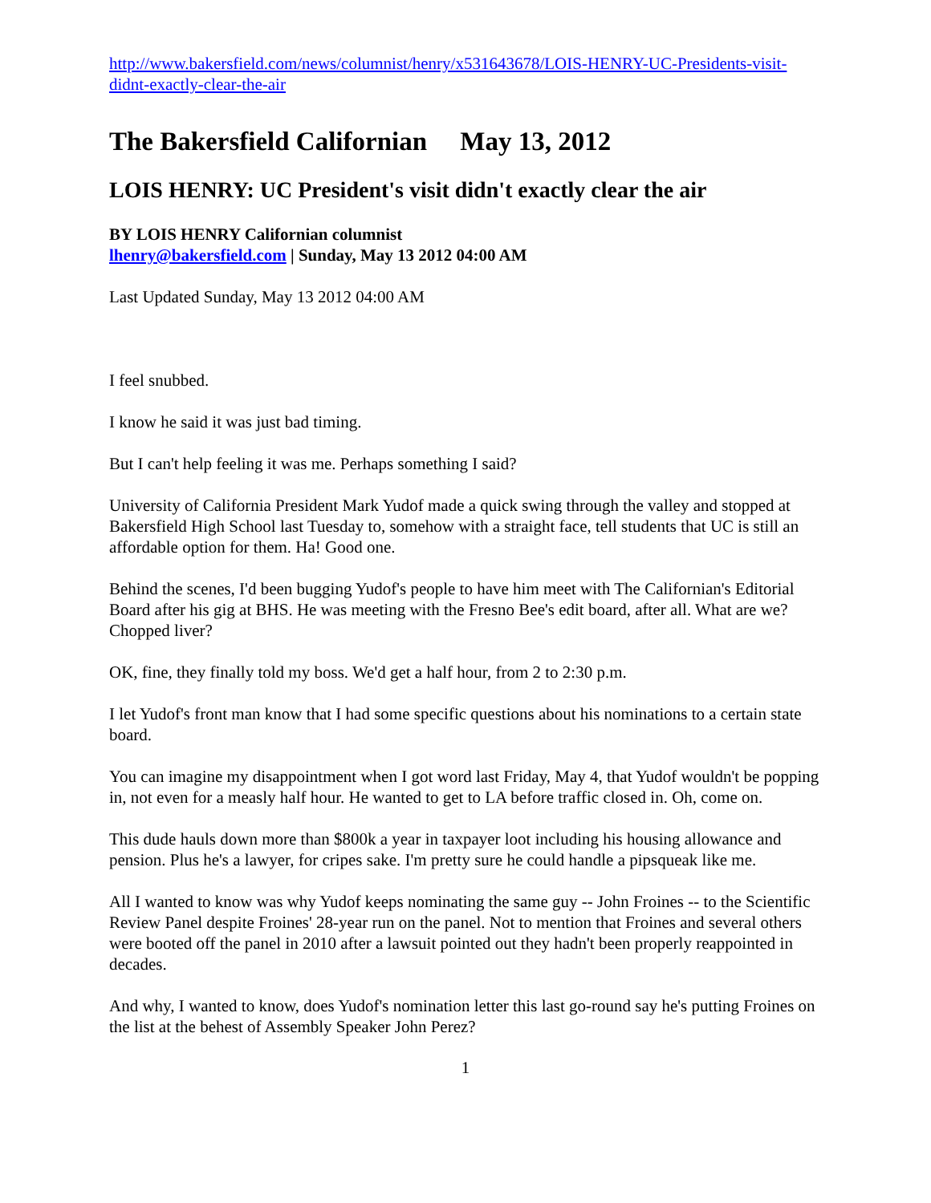http://www.bakersfield.com/news/columnist/henry/x531643678/LOIS-HENRY-UC-Presidents-visit-didnt-exactly-clear-the-air
The Bakersfield Californian May 13, 2012
LOIS HENRY: UC President's visit didn't exactly clear the air
BY LOIS HENRY Californian columnist
lhenry@bakersfield.com | Sunday, May 13 2012 04:00 AM
Last Updated Sunday, May 13 2012 04:00 AM
I feel snubbed.
I know he said it was just bad timing.
But I can't help feeling it was me. Perhaps something I said?
University of California President Mark Yudof made a quick swing through the valley and stopped at Bakersfield High School last Tuesday to, somehow with a straight face, tell students that UC is still an affordable option for them. Ha! Good one.
Behind the scenes, I'd been bugging Yudof's people to have him meet with The Californian's Editorial Board after his gig at BHS. He was meeting with the Fresno Bee's edit board, after all. What are we? Chopped liver?
OK, fine, they finally told my boss. We'd get a half hour, from 2 to 2:30 p.m.
I let Yudof's front man know that I had some specific questions about his nominations to a certain state board.
You can imagine my disappointment when I got word last Friday, May 4, that Yudof wouldn't be popping in, not even for a measly half hour. He wanted to get to LA before traffic closed in. Oh, come on.
This dude hauls down more than $800k a year in taxpayer loot including his housing allowance and pension. Plus he's a lawyer, for cripes sake. I'm pretty sure he could handle a pipsqueak like me.
All I wanted to know was why Yudof keeps nominating the same guy -- John Froines -- to the Scientific Review Panel despite Froines' 28-year run on the panel. Not to mention that Froines and several others were booted off the panel in 2010 after a lawsuit pointed out they hadn't been properly reappointed in decades.
And why, I wanted to know, does Yudof's nomination letter this last go-round say he's putting Froines on the list at the behest of Assembly Speaker John Perez?
1